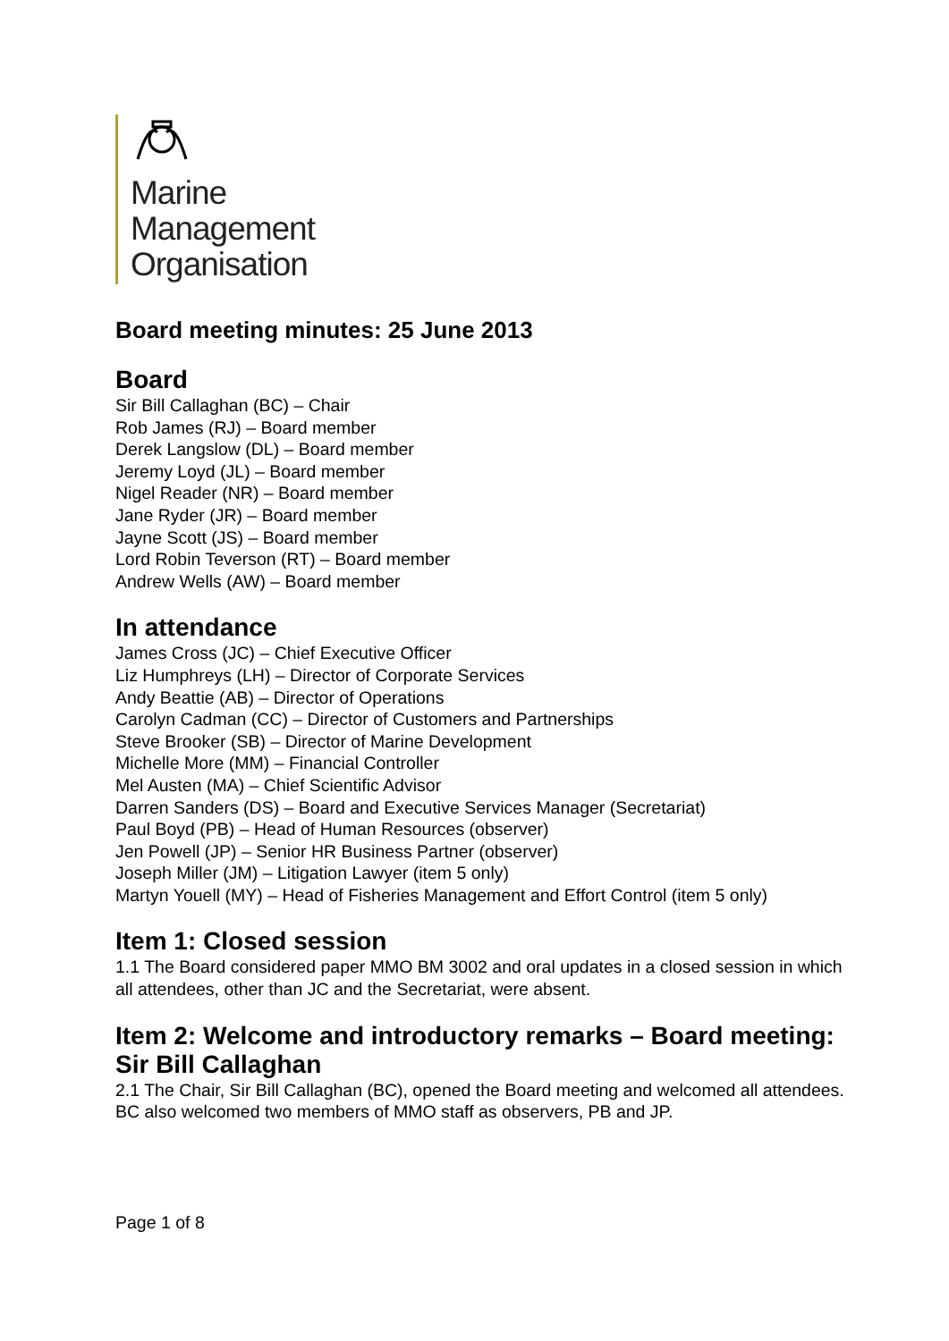Marine
Management
Organisation
Board meeting minutes: 25 June 2013
Board
Sir Bill Callaghan (BC) – Chair
Rob James (RJ) – Board member
Derek Langslow (DL) – Board member
Jeremy Loyd (JL) – Board member
Nigel Reader (NR) – Board member
Jane Ryder (JR) – Board member
Jayne Scott (JS) – Board member
Lord Robin Teverson (RT) – Board member
Andrew Wells (AW) – Board member
In attendance
James Cross (JC) – Chief Executive Officer
Liz Humphreys (LH) – Director of Corporate Services
Andy Beattie (AB) – Director of Operations
Carolyn Cadman (CC) – Director of Customers and Partnerships
Steve Brooker (SB) – Director of Marine Development
Michelle More (MM) – Financial Controller
Mel Austen (MA) – Chief Scientific Advisor
Darren Sanders (DS) – Board and Executive Services Manager (Secretariat)
Paul Boyd (PB) – Head of Human Resources (observer)
Jen Powell (JP) – Senior HR Business Partner (observer)
Joseph Miller (JM) – Litigation Lawyer (item 5 only)
Martyn Youell (MY) – Head of Fisheries Management and Effort Control (item 5 only)
Item 1: Closed session
1.1 The Board considered paper MMO BM 3002 and oral updates in a closed session in which all attendees, other than JC and the Secretariat, were absent.
Item 2: Welcome and introductory remarks – Board meeting: Sir Bill Callaghan
2.1 The Chair, Sir Bill Callaghan (BC), opened the Board meeting and welcomed all attendees. BC also welcomed two members of MMO staff as observers, PB and JP.
Page 1 of 8